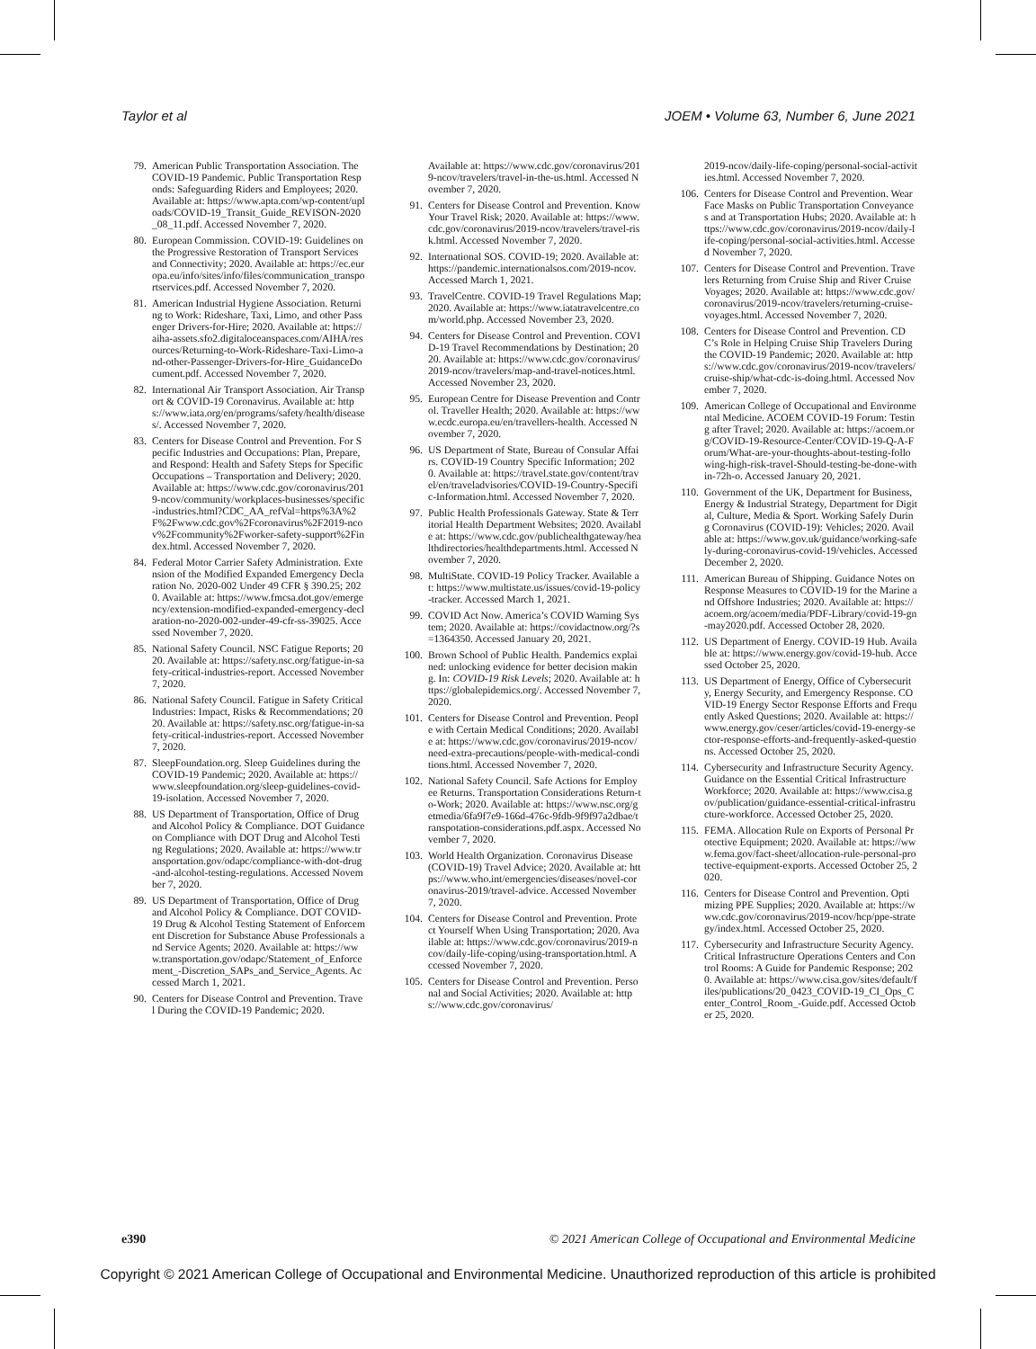Taylor et al JOEM • Volume 63, Number 6, June 2021
79. American Public Transportation Association. The COVID-19 Pandemic. Public Transportation Responds: Safeguarding Riders and Employees; 2020. Available at: https://www.apta.com/wp-content/uploads/COVID-19_Transit_Guide_REVISON-2020_08_11.pdf. Accessed November 7, 2020.
80. European Commission. COVID-19: Guidelines on the Progressive Restoration of Transport Services and Connectivity; 2020. Available at: https://ec.europa.eu/info/sites/info/files/communication_transportservices.pdf. Accessed November 7, 2020.
81. American Industrial Hygiene Association. Returning to Work: Rideshare, Taxi, Limo, and other Passenger Drivers-for-Hire; 2020. Available at: https://aiha-assets.sfo2.digitaloceanspaces.com/AIHA/resources/Returning-to-Work-Rideshare-Taxi-Limo-and-other-Passenger-Drivers-for-Hire_GuidanceDocument.pdf. Accessed November 7, 2020.
82. International Air Transport Association. Air Transport & COVID-19 Coronavirus. Available at: https://www.iata.org/en/programs/safety/health/diseases/. Accessed November 7, 2020.
83. Centers for Disease Control and Prevention. For Specific Industries and Occupations: Plan, Prepare, and Respond: Health and Safety Steps for Specific Occupations – Transportation and Delivery; 2020. Available at: https://www.cdc.gov/coronavirus/2019-ncov/community/workplaces-businesses/specific-industries.html?CDC_AA_refVal=https%3A%2F%2Fwww.cdc.gov%2Fcoronavirus%2F2019-ncov%2Fcommunity%2Fworker-safety-support%2Findex.html. Accessed November 7, 2020.
84. Federal Motor Carrier Safety Administration. Extension of the Modified Expanded Emergency Declaration No. 2020-002 Under 49 CFR § 390.25; 2020. Available at: https://www.fmcsa.dot.gov/emergency/extension-modified-expanded-emergency-declaration-no-2020-002-under-49-cfr-ss-39025. Accessed November 7, 2020.
85. National Safety Council. NSC Fatigue Reports; 2020. Available at: https://safety.nsc.org/fatigue-in-safety-critical-industries-report. Accessed November 7, 2020.
86. National Safety Council. Fatigue in Safety Critical Industries: Impact, Risks & Recommendations; 2020. Available at: https://safety.nsc.org/fatigue-in-safety-critical-industries-report. Accessed November 7, 2020.
87. SleepFoundation.org. Sleep Guidelines during the COVID-19 Pandemic; 2020. Available at: https://www.sleepfoundation.org/sleep-guidelines-covid-19-isolation. Accessed November 7, 2020.
88. US Department of Transportation, Office of Drug and Alcohol Policy & Compliance. DOT Guidance on Compliance with DOT Drug and Alcohol Testing Regulations; 2020. Available at: https://www.transportation.gov/odapc/compliance-with-dot-drug-and-alcohol-testing-regulations. Accessed November 7, 2020.
89. US Department of Transportation, Office of Drug and Alcohol Policy & Compliance. DOT COVID-19 Drug & Alcohol Testing Statement of Enforcement Discretion for Substance Abuse Professionals and Service Agents; 2020. Available at: https://www.transportation.gov/odapc/Statement_of_Enforcement_-Discretion_SAPs_and_Service_Agents. Accessed March 1, 2021.
90. Centers for Disease Control and Prevention. Travel During the COVID-19 Pandemic; 2020.
Available at: https://www.cdc.gov/coronavirus/2019-ncov/travelers/travel-in-the-us.html. Accessed November 7, 2020.
91. Centers for Disease Control and Prevention. Know Your Travel Risk; 2020. Available at: https://www.cdc.gov/coronavirus/2019-ncov/travelers/travel-risk.html. Accessed November 7, 2020.
92. International SOS. COVID-19; 2020. Available at: https://pandemic.internationalsos.com/2019-ncov. Accessed March 1, 2021.
93. TravelCentre. COVID-19 Travel Regulations Map; 2020. Available at: https://www.iatatravelcentre.com/world.php. Accessed November 23, 2020.
94. Centers for Disease Control and Prevention. COVID-19 Travel Recommendations by Destination; 2020. Available at: https://www.cdc.gov/coronavirus/2019-ncov/travelers/map-and-travel-notices.html. Accessed November 23, 2020.
95. European Centre for Disease Prevention and Control. Traveller Health; 2020. Available at: https://www.ecdc.europa.eu/en/travellers-health. Accessed November 7, 2020.
96. US Department of State, Bureau of Consular Affairs. COVID-19 Country Specific Information; 2020. Available at: https://travel.state.gov/content/travel/en/traveladvisories/COVID-19-Country-Specific-Information.html. Accessed November 7, 2020.
97. Public Health Professionals Gateway. State & Territorial Health Department Websites; 2020. Available at: https://www.cdc.gov/publichealthgateway/healthdirectories/healthdepartments.html. Accessed November 7, 2020.
98. MultiState. COVID-19 Policy Tracker. Available at: https://www.multistate.us/issues/covid-19-policy-tracker. Accessed March 1, 2021.
99. COVID Act Now. America’s COVID Warning System; 2020. Available at: https://covidactnow.org/?s=1364350. Accessed January 20, 2021.
100. Brown School of Public Health. Pandemics explained: unlocking evidence for better decision making. In: COVID-19 Risk Levels; 2020. Available at: https://globalepidemics.org/. Accessed November 7, 2020.
101. Centers for Disease Control and Prevention. People with Certain Medical Conditions; 2020. Available at: https://www.cdc.gov/coronavirus/2019-ncov/need-extra-precautions/people-with-medical-conditions.html. Accessed November 7, 2020.
102. National Safety Council. Safe Actions for Employee Returns. Transportation Considerations Return-to-Work; 2020. Available at: https://www.nsc.org/getmedia/6fa9f7e9-166d-476c-9fdb-9f9f97a2dbae/transpotation-considerations.pdf.aspx. Accessed November 7, 2020.
103. World Health Organization. Coronavirus Disease (COVID-19) Travel Advice; 2020. Available at: https://www.who.int/emergencies/diseases/novel-coronavirus-2019/travel-advice. Accessed November 7, 2020.
104. Centers for Disease Control and Prevention. Protect Yourself When Using Transportation; 2020. Available at: https://www.cdc.gov/coronavirus/2019-ncov/daily-life-coping/using-transportation.html. Accessed November 7, 2020.
105. Centers for Disease Control and Prevention. Personal and Social Activities; 2020. Available at: https://www.cdc.gov/coronavirus/
2019-ncov/daily-life-coping/personal-social-activities.html. Accessed November 7, 2020.
106. Centers for Disease Control and Prevention. Wear Face Masks on Public Transportation Conveyances and at Transportation Hubs; 2020. Available at: https://www.cdc.gov/coronavirus/2019-ncov/daily-life-coping/personal-social-activities.html. Accessed November 7, 2020.
107. Centers for Disease Control and Prevention. Travelers Returning from Cruise Ship and River Cruise Voyages; 2020. Available at: https://www.cdc.gov/coronavirus/2019-ncov/travelers/returning-cruise-voyages.html. Accessed November 7, 2020.
108. Centers for Disease Control and Prevention. CDC’s Role in Helping Cruise Ship Travelers During the COVID-19 Pandemic; 2020. Available at: https://www.cdc.gov/coronavirus/2019-ncov/travelers/cruise-ship/what-cdc-is-doing.html. Accessed November 7, 2020.
109. American College of Occupational and Environmental Medicine. ACOEM COVID-19 Forum: Testing after Travel; 2020. Available at: https://acoem.org/COVID-19-Resource-Center/COVID-19-Q-A-Forum/What-are-your-thoughts-about-testing-following-high-risk-travel-Should-testing-be-done-within-72h-o. Accessed January 20, 2021.
110. Government of the UK, Department for Business, Energy & Industrial Strategy, Department for Digital, Culture, Media & Sport. Working Safely During Coronavirus (COVID-19): Vehicles; 2020. Available at: https://www.gov.uk/guidance/working-safely-during-coronavirus-covid-19/vehicles. Accessed December 2, 2020.
111. American Bureau of Shipping. Guidance Notes on Response Measures to COVID-19 for the Marine and Offshore Industries; 2020. Available at: https://acoem.org/acoem/media/PDF-Library/covid-19-gn-may2020.pdf. Accessed October 28, 2020.
112. US Department of Energy. COVID-19 Hub. Available at: https://www.energy.gov/covid-19-hub. Accessed October 25, 2020.
113. US Department of Energy, Office of Cybersecurity, Energy Security, and Emergency Response. COVID-19 Energy Sector Response Efforts and Frequently Asked Questions; 2020. Available at: https://www.energy.gov/ceser/articles/covid-19-energy-sector-response-efforts-and-frequently-asked-questions. Accessed October 25, 2020.
114. Cybersecurity and Infrastructure Security Agency. Guidance on the Essential Critical Infrastructure Workforce; 2020. Available at: https://www.cisa.gov/publication/guidance-essential-critical-infrastructure-workforce. Accessed October 25, 2020.
115. FEMA. Allocation Rule on Exports of Personal Protective Equipment; 2020. Available at: https://www.fema.gov/fact-sheet/allocation-rule-personal-protective-equipment-exports. Accessed October 25, 2020.
116. Centers for Disease Control and Prevention. Optimizing PPE Supplies; 2020. Available at: https://www.cdc.gov/coronavirus/2019-ncov/hcp/ppe-strategy/index.html. Accessed October 25, 2020.
117. Cybersecurity and Infrastructure Security Agency. Critical Infrastructure Operations Centers and Control Rooms: A Guide for Pandemic Response; 2020. Available at: https://www.cisa.gov/sites/default/files/publications/20_0423_COVID-19_CI_Ops_Center_Control_Room_-Guide.pdf. Accessed October 25, 2020.
e390 © 2021 American College of Occupational and Environmental Medicine
Copyright © 2021 American College of Occupational and Environmental Medicine. Unauthorized reproduction of this article is prohibited